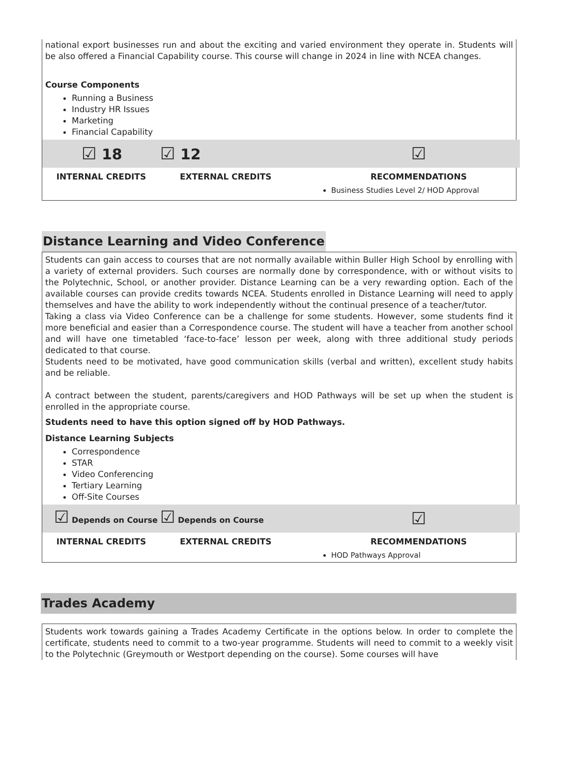national export businesses run and about the exciting and varied environment they operate in. Students will be also offered a Financial Capability course. This course will change in 2024 in line with NCEA changes.
Course Components
Running a Business
Industry HR Issues
Marketing
Financial Capability
| ☑ 18 | ☑ 12 | | ☑ |
| INTERNAL CREDITS | EXTERNAL CREDITS | | RECOMMENDATIONS |
| | | | Business Studies Level 2/ HOD Approval |
Distance Learning and Video Conference
Students can gain access to courses that are not normally available within Buller High School by enrolling with a variety of external providers. Such courses are normally done by correspondence, with or without visits to the Polytechnic, School, or another provider. Distance Learning can be a very rewarding option. Each of the available courses can provide credits towards NCEA. Students enrolled in Distance Learning will need to apply themselves and have the ability to work independently without the continual presence of a teacher/tutor.
Taking a class via Video Conference can be a challenge for some students. However, some students find it more beneficial and easier than a Correspondence course. The student will have a teacher from another school and will have one timetabled ‘face-to-face’ lesson per week, along with three additional study periods dedicated to that course.
Students need to be motivated, have good communication skills (verbal and written), excellent study habits and be reliable.
A contract between the student, parents/caregivers and HOD Pathways will be set up when the student is enrolled in the appropriate course.
Students need to have this option signed off by HOD Pathways.
Distance Learning Subjects
Correspondence
STAR
Video Conferencing
Tertiary Learning
Off-Site Courses
| ☑ Depends on Course | ☑ Depends on Course | | ☑ |
| INTERNAL CREDITS | EXTERNAL CREDITS | | RECOMMENDATIONS |
| | | | HOD Pathways Approval |
Trades Academy
Students work towards gaining a Trades Academy Certificate in the options below. In order to complete the certificate, students need to commit to a two-year programme. Students will need to commit to a weekly visit to the Polytechnic (Greymouth or Westport depending on the course). Some courses will have